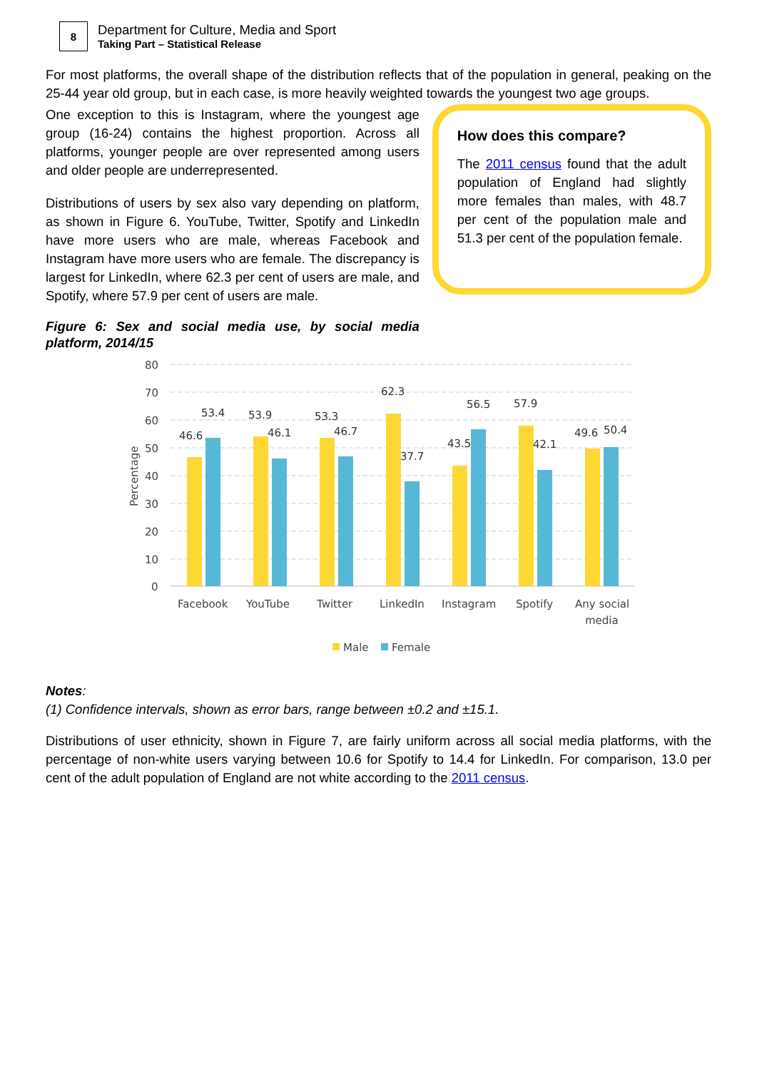8
Department for Culture, Media and Sport
Taking Part – Statistical Release
For most platforms, the overall shape of the distribution reflects that of the population in general, peaking on the 25-44 year old group, but in each case, is more heavily weighted towards the youngest two age groups.
One exception to this is Instagram, where the youngest age group (16-24) contains the highest proportion. Across all platforms, younger people are over represented among users and older people are underrepresented.
Distributions of users by sex also vary depending on platform, as shown in Figure 6. YouTube, Twitter, Spotify and LinkedIn have more users who are male, whereas Facebook and Instagram have more users who are female. The discrepancy is largest for LinkedIn, where 62.3 per cent of users are male, and Spotify, where 57.9 per cent of users are male.
Figure 6: Sex and social media use, by social media platform, 2014/15
How does this compare?
The 2011 census found that the adult population of England had slightly more females than males, with 48.7 per cent of the population male and 51.3 per cent of the population female.
80
70
60
50
40
30
20
10
0
Percentage
46.6
53.4
53.9
46.1
53.3
46.7
62.3
37.7
43.5
56.5
57.9
42.1
49.6
50.4
Facebook
YouTube
Twitter
LinkedIn
Instagram
Spotify
Any social
media
Male
Female
Notes:
(1) Confidence intervals, shown as error bars, range between ±0.2 and ±15.1.
Distributions of user ethnicity, shown in Figure 7, are fairly uniform across all social media platforms, with the percentage of non-white users varying between 10.6 for Spotify to 14.4 for LinkedIn. For comparison, 13.0 per cent of the adult population of England are not white according to the 2011 census.